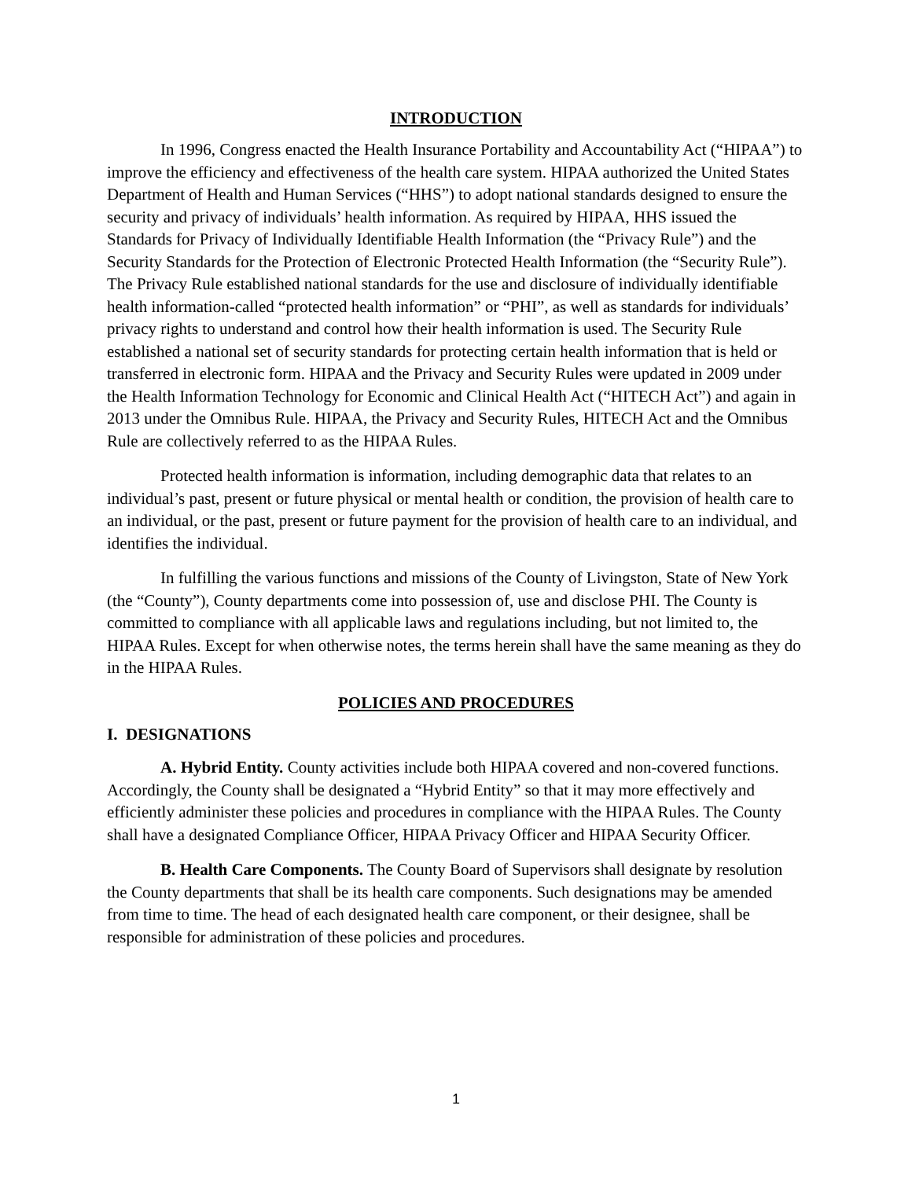INTRODUCTION
In 1996, Congress enacted the Health Insurance Portability and Accountability Act (“HIPAA”) to improve the efficiency and effectiveness of the health care system. HIPAA authorized the United States Department of Health and Human Services (“HHS”) to adopt national standards designed to ensure the security and privacy of individuals’ health information. As required by HIPAA, HHS issued the Standards for Privacy of Individually Identifiable Health Information (the “Privacy Rule”) and the Security Standards for the Protection of Electronic Protected Health Information (the “Security Rule”). The Privacy Rule established national standards for the use and disclosure of individually identifiable health information-called “protected health information” or “PHI”, as well as standards for individuals’ privacy rights to understand and control how their health information is used. The Security Rule established a national set of security standards for protecting certain health information that is held or transferred in electronic form. HIPAA and the Privacy and Security Rules were updated in 2009 under the Health Information Technology for Economic and Clinical Health Act (“HITECH Act”) and again in 2013 under the Omnibus Rule. HIPAA, the Privacy and Security Rules, HITECH Act and the Omnibus Rule are collectively referred to as the HIPAA Rules.
Protected health information is information, including demographic data that relates to an individual’s past, present or future physical or mental health or condition, the provision of health care to an individual, or the past, present or future payment for the provision of health care to an individual, and identifies the individual.
In fulfilling the various functions and missions of the County of Livingston, State of New York (the “County”), County departments come into possession of, use and disclose PHI. The County is committed to compliance with all applicable laws and regulations including, but not limited to, the HIPAA Rules. Except for when otherwise notes, the terms herein shall have the same meaning as they do in the HIPAA Rules.
POLICIES AND PROCEDURES
I. DESIGNATIONS
A. Hybrid Entity. County activities include both HIPAA covered and non-covered functions. Accordingly, the County shall be designated a “Hybrid Entity” so that it may more effectively and efficiently administer these policies and procedures in compliance with the HIPAA Rules. The County shall have a designated Compliance Officer, HIPAA Privacy Officer and HIPAA Security Officer.
B. Health Care Components. The County Board of Supervisors shall designate by resolution the County departments that shall be its health care components. Such designations may be amended from time to time. The head of each designated health care component, or their designee, shall be responsible for administration of these policies and procedures.
1